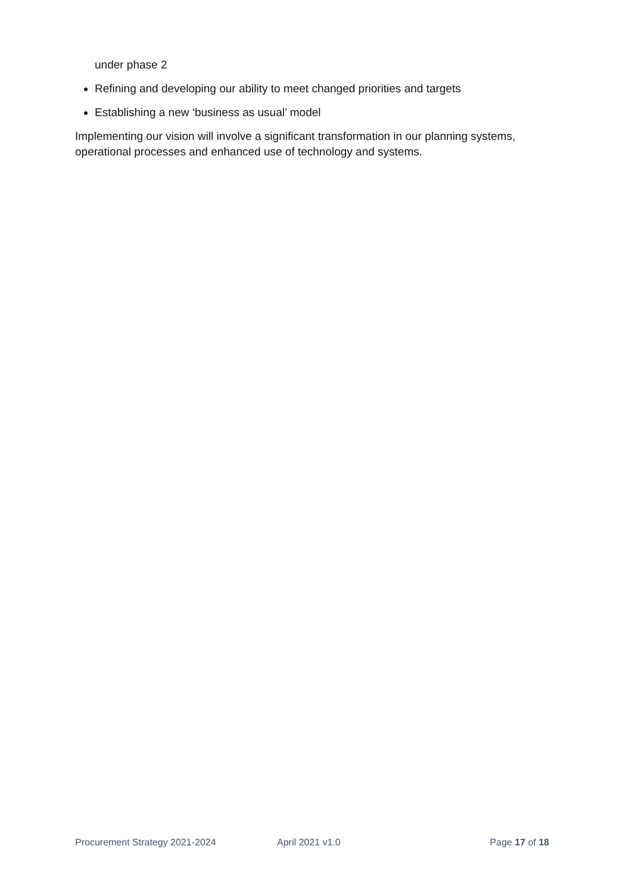under phase 2
Refining and developing our ability to meet changed priorities and targets
Establishing a new ‘business as usual’ model
Implementing our vision will involve a significant transformation in our planning systems, operational processes and enhanced use of technology and systems.
Procurement Strategy 2021-2024 April 2021 v1.0 Page 17 of 18